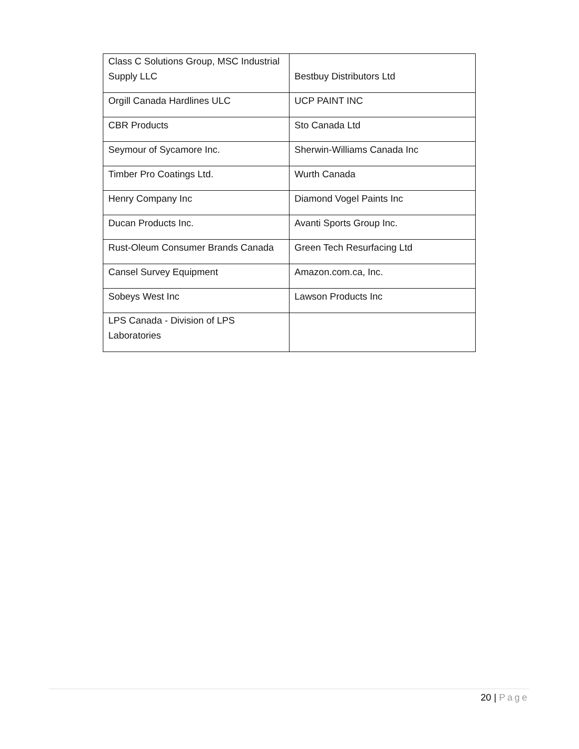| Class C Solutions Group, MSC Industrial Supply LLC | Bestbuy Distributors Ltd |
| Orgill Canada Hardlines ULC | UCP PAINT INC |
| CBR Products | Sto Canada Ltd |
| Seymour of Sycamore Inc. | Sherwin-Williams Canada Inc |
| Timber Pro Coatings Ltd. | Wurth Canada |
| Henry Company Inc | Diamond Vogel Paints Inc |
| Ducan Products Inc. | Avanti Sports Group Inc. |
| Rust-Oleum Consumer Brands Canada | Green Tech Resurfacing Ltd |
| Cansel Survey Equipment | Amazon.com.ca, Inc. |
| Sobeys West Inc | Lawson Products Inc |
| LPS Canada - Division of LPS Laboratories | |
20 | Page